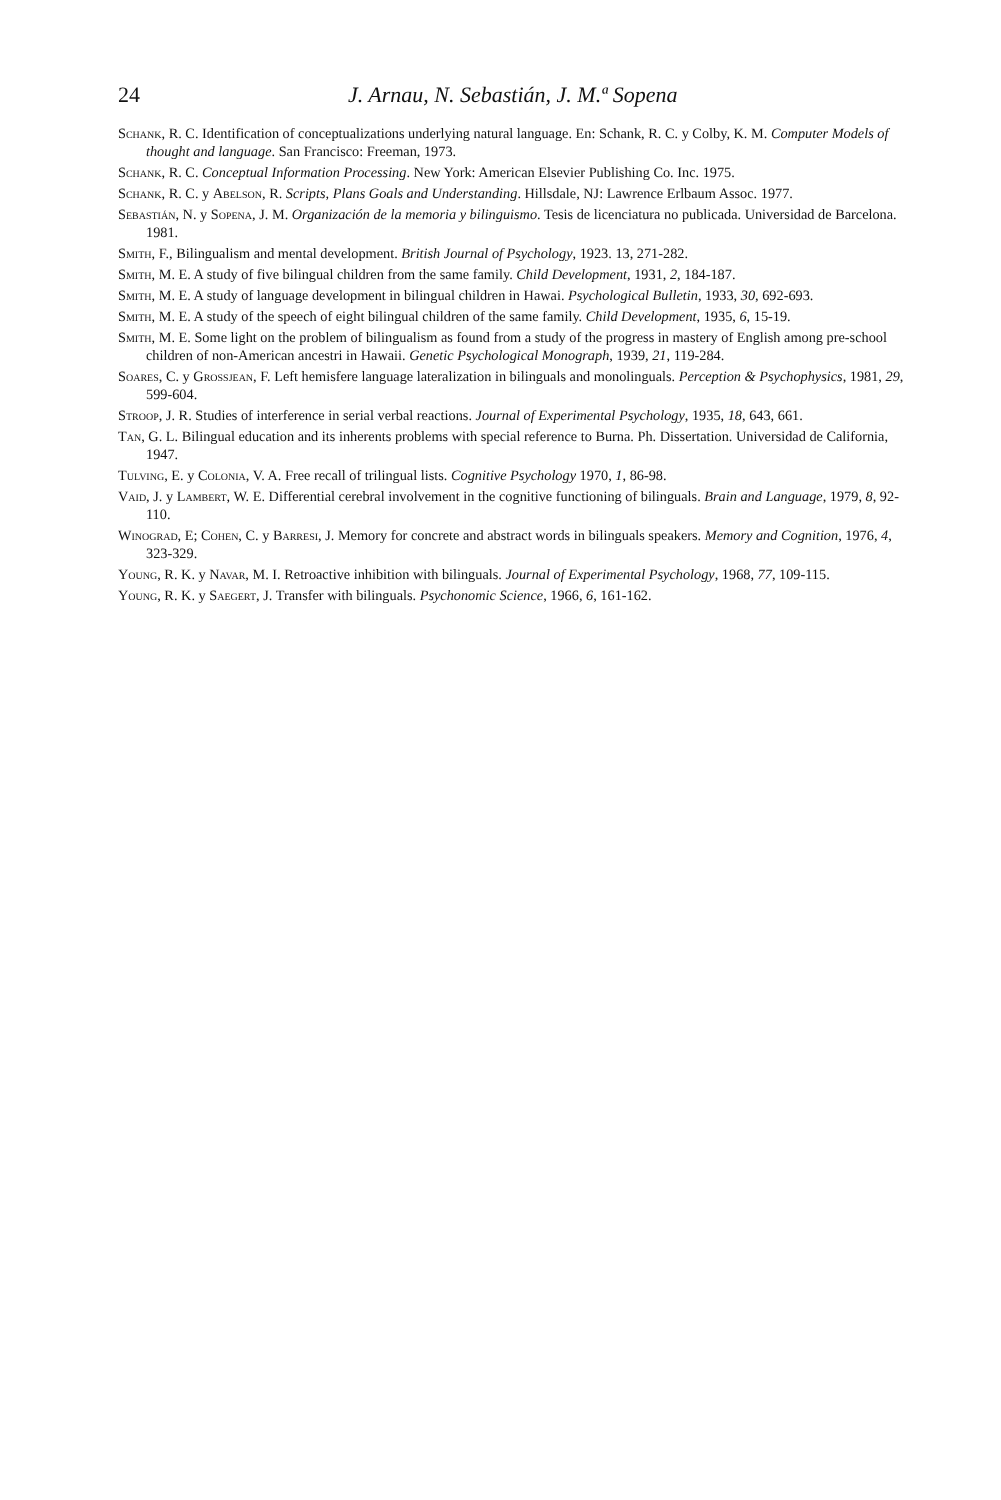24 J. Arnau, N. Sebastián, J. M.ª Sopena
Schank, R. C. Identification of conceptualizations underlying natural language. En: Schank, R. C. y Colby, K. M. Computer Models of thought and language. San Francisco: Freeman, 1973.
Schank, R. C. Conceptual Information Processing. New York: American Elsevier Publishing Co. Inc. 1975.
Schank, R. C. y Abelson, R. Scripts, Plans Goals and Understanding. Hillsdale, NJ: Lawrence Erlbaum Assoc. 1977.
Sebastián, N. y Sopena, J. M. Organización de la memoria y bilinguismo. Tesis de licenciatura no publicada. Universidad de Barcelona. 1981.
Smith, F., Bilingualism and mental development. British Journal of Psychology, 1923. 13, 271-282.
Smith, M. E. A study of five bilingual children from the same family. Child Development, 1931, 2, 184-187.
Smith, M. E. A study of language development in bilingual children in Hawai. Psychological Bulletin, 1933, 30, 692-693.
Smith, M. E. A study of the speech of eight bilingual children of the same family. Child Development, 1935, 6, 15-19.
Smith, M. E. Some light on the problem of bilingualism as found from a study of the progress in mastery of English among pre-school children of non-American ancestri in Hawaii. Genetic Psychological Monograph, 1939, 21, 119-284.
Soares, C. y Grossjean, F. Left hemisfere language lateralization in bilinguals and monolinguals. Perception & Psychophysics, 1981, 29, 599-604.
Stroop, J. R. Studies of interference in serial verbal reactions. Journal of Experimental Psychology, 1935, 18, 643, 661.
Tan, G. L. Bilingual education and its inherents problems with special reference to Burna. Ph. Dissertation. Universidad de California, 1947.
Tulving, E. y Colonia, V. A. Free recall of trilingual lists. Cognitive Psychology 1970, 1, 86-98.
Vaid, J. y Lambert, W. E. Differential cerebral involvement in the cognitive functioning of bilinguals. Brain and Language, 1979, 8, 92-110.
Winograd, E; Cohen, C. y Barresi, J. Memory for concrete and abstract words in bilinguals speakers. Memory and Cognition, 1976, 4, 323-329.
Young, R. K. y Navar, M. I. Retroactive inhibition with bilinguals. Journal of Experimental Psychology, 1968, 77, 109-115.
Young, R. K. y Saegert, J. Transfer with bilinguals. Psychonomic Science, 1966, 6, 161-162.